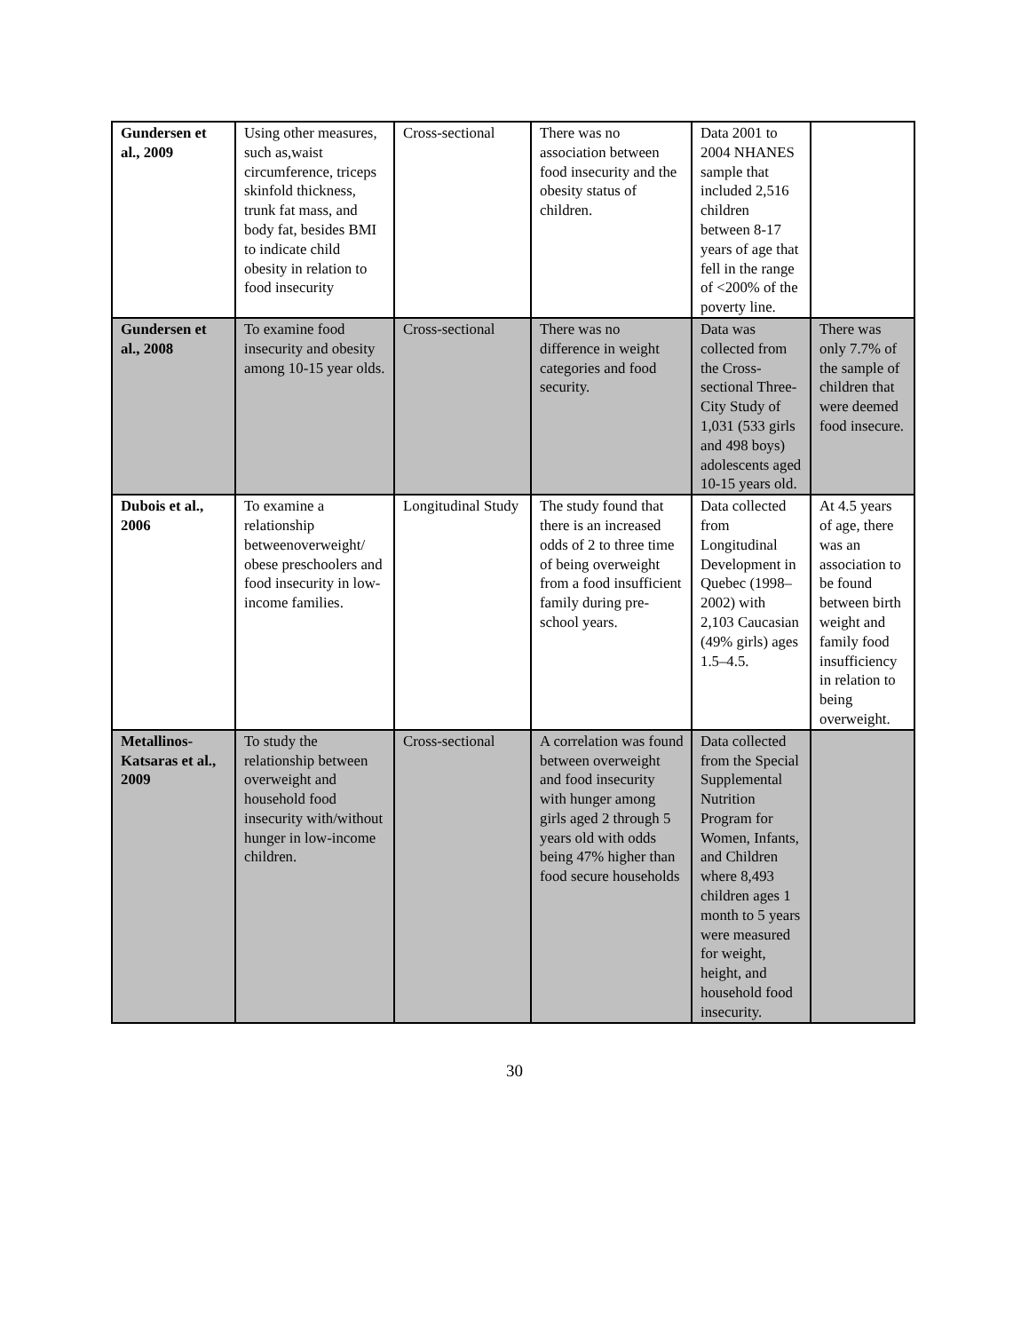| Gundersen et al., 2009 | Using other measures, such as,waist circumference, triceps skinfold thickness, trunk fat mass, and body fat, besides BMI to indicate child obesity in relation to food insecurity | Cross-sectional | There was no association between food insecurity and the obesity status of children. | Data 2001 to 2004 NHANES sample that included 2,516 children between 8-17 years of age that fell in the range of <200% of the poverty line. | |
| Gundersen et al., 2008 | To examine food insecurity and obesity among 10-15 year olds. | Cross-sectional | There was no difference in weight categories and food security. | Data was collected from the Cross-sectional Three-City Study of 1,031 (533 girls and 498 boys) adolescents aged 10-15 years old. | There was only 7.7% of the sample of children that were deemed food insecure. |
| Dubois et al., 2006 | To examine a relationship betweenoverweight/ obese preschoolers and food insecurity in low-income families. | Longitudinal Study | The study found that there is an increased odds of 2 to three time of being overweight from a food insufficient family during pre-school years. | Data collected from Longitudinal Development in Quebec (1998–2002) with 2,103 Caucasian (49% girls) ages 1.5–4.5. | At 4.5 years of age, there was an association to be found between birth weight and family food insufficiency in relation to being overweight. |
| Metallinos-Katsaras et al., 2009 | To study the relationship between overweight and household food insecurity with/without hunger in low-income children. | Cross-sectional | A correlation was found between overweight and food insecurity with hunger among girls aged 2 through 5 years old with odds being 47% higher than food secure households | Data collected from the Special Supplemental Nutrition Program for Women, Infants, and Children where 8,493 children ages 1 month to 5 years were measured for weight, height, and household food insecurity. | |
30